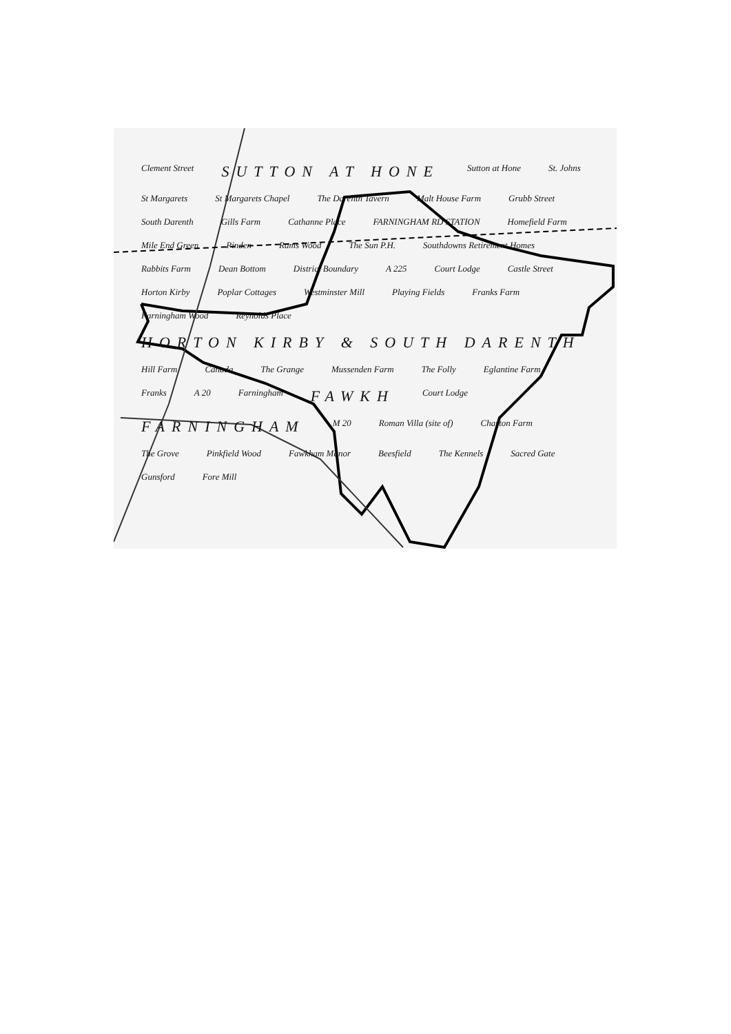Clement Street SUTTON AT HONE Sutton at Hone St. Johns St Margarets St Margarets Chapel The Darenth Tavern Malt House Farm Grubb Street South Darenth Gills Farm Cathanne Place FARNINGHAM RD STATION Homefield Farm Mile End Green Pinden Rams Wood The Sun P.H. Southdowns Retirement Homes Rabbits Farm Dean Bottom District Boundary A 225 Court Lodge Castle Street Horton Kirby Poplar Cottages Westminster Mill Playing Fields Franks Farm Farningham Wood Reynolds Place HORTON KIRBY & SOUTH DARENTH Hill Farm Canada The Grange Mussenden Farm The Folly Eglantine Farm Franks A 20 Farningham FAWKH Court Lodge FARNINGHAM M 20 Roman Villa (site of) Charton Farm The Grove Pinkfield Wood Fawkham Manor Beesfield The Kennels Sacred Gate Gunsford Fore Mill